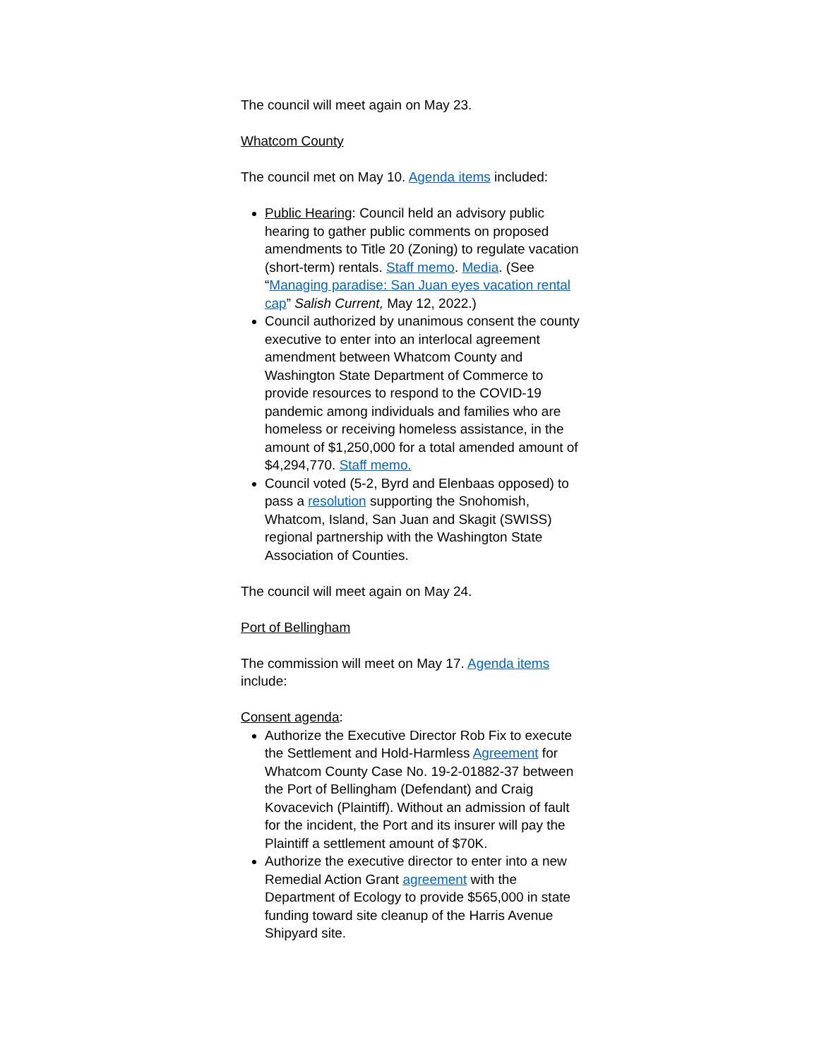The council will meet again on May 23.
Whatcom County
The council met on May 10. Agenda items included:
Public Hearing: Council held an advisory public hearing to gather public comments on proposed amendments to Title 20 (Zoning) to regulate vacation (short-term) rentals. Staff memo. Media. (See “Managing paradise: San Juan eyes vacation rental cap” Salish Current, May 12, 2022.)
Council authorized by unanimous consent the county executive to enter into an interlocal agreement amendment between Whatcom County and Washington State Department of Commerce to provide resources to respond to the COVID-19 pandemic among individuals and families who are homeless or receiving homeless assistance, in the amount of $1,250,000 for a total amended amount of $4,294,770. Staff memo.
Council voted (5-2, Byrd and Elenbaas opposed) to pass a resolution supporting the Snohomish, Whatcom, Island, San Juan and Skagit (SWISS) regional partnership with the Washington State Association of Counties.
The council will meet again on May 24.
Port of Bellingham
The commission will meet on May 17. Agenda items include:
Consent agenda:
Authorize the Executive Director Rob Fix to execute the Settlement and Hold-Harmless Agreement for Whatcom County Case No. 19-2-01882-37 between the Port of Bellingham (Defendant) and Craig Kovacevich (Plaintiff). Without an admission of fault for the incident, the Port and its insurer will pay the Plaintiff a settlement amount of $70K.
Authorize the executive director to enter into a new Remedial Action Grant agreement with the Department of Ecology to provide $565,000 in state funding toward site cleanup of the Harris Avenue Shipyard site.